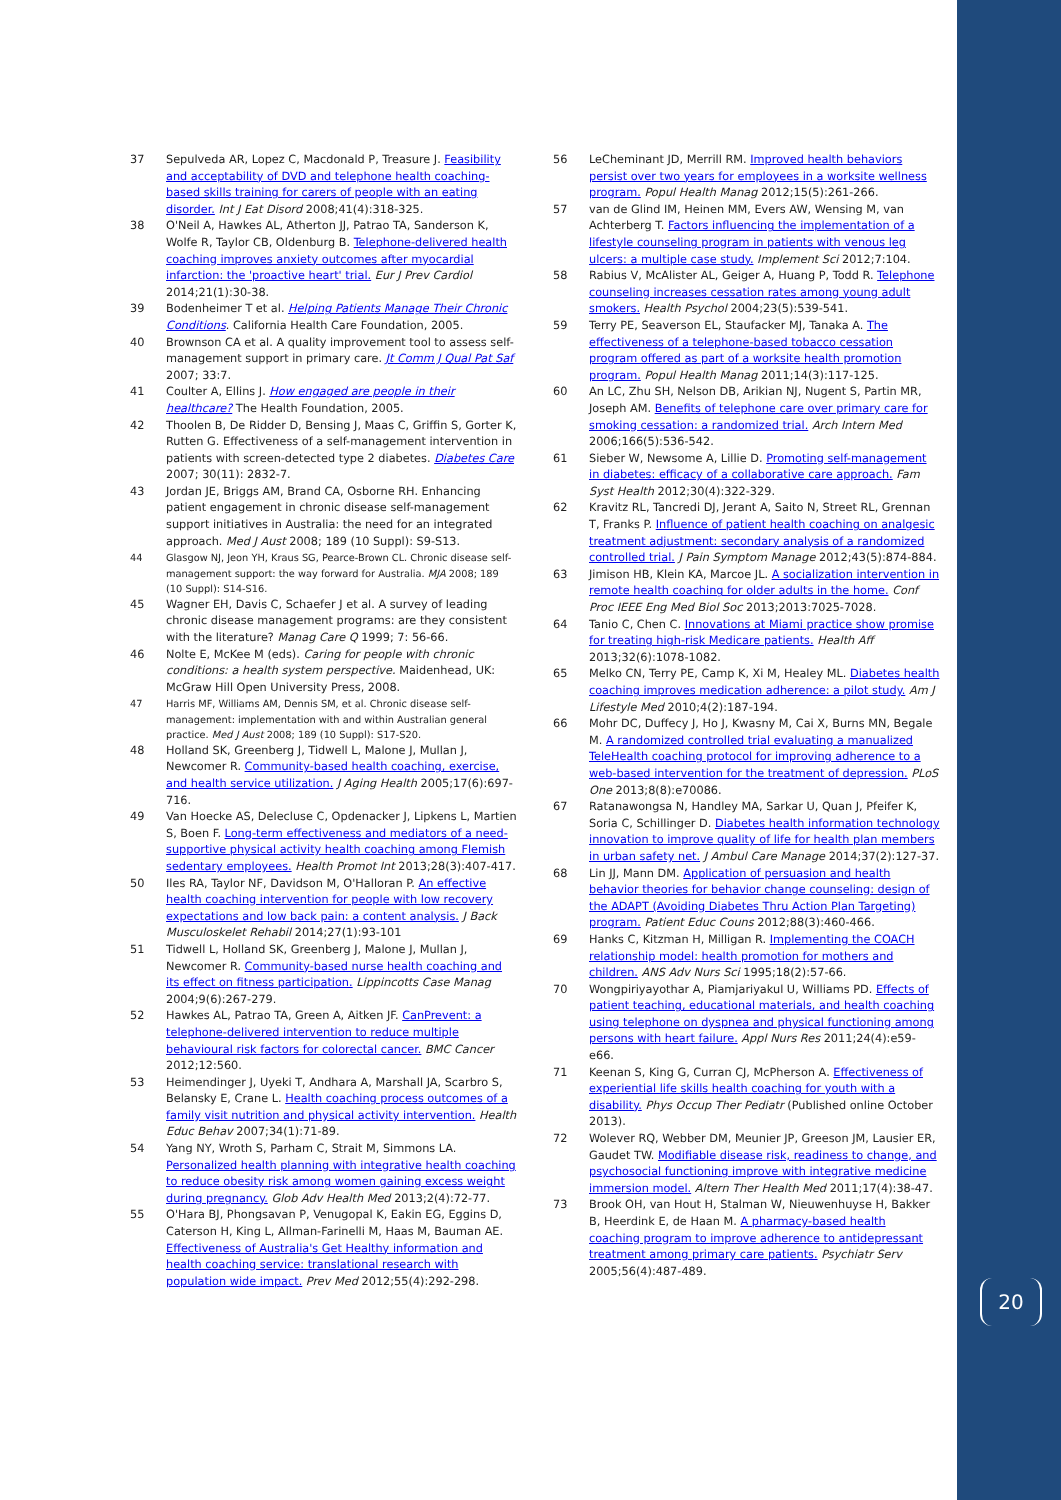37 Sepulveda AR, Lopez C, Macdonald P, Treasure J. Feasibility and acceptability of DVD and telephone health coaching-based skills training for carers of people with an eating disorder. Int J Eat Disord 2008;41(4):318-325.
38 O'Neil A, Hawkes AL, Atherton JJ, Patrao TA, Sanderson K, Wolfe R, Taylor CB, Oldenburg B. Telephone-delivered health coaching improves anxiety outcomes after myocardial infarction: the 'proactive heart' trial. Eur J Prev Cardiol 2014;21(1):30-38.
39 Bodenheimer T et al. Helping Patients Manage Their Chronic Conditions. California Health Care Foundation, 2005.
40 Brownson CA et al. A quality improvement tool to assess self-management support in primary care. Jt Comm J Qual Pat Saf 2007; 33:7.
41 Coulter A, Ellins J. How engaged are people in their healthcare? The Health Foundation, 2005.
42 Thoolen B, De Ridder D, Bensing J, Maas C, Griffin S, Gorter K, Rutten G. Effectiveness of a self-management intervention in patients with screen-detected type 2 diabetes. Diabetes Care 2007; 30(11): 2832-7.
43 Jordan JE, Briggs AM, Brand CA, Osborne RH. Enhancing patient engagement in chronic disease self-management support initiatives in Australia: the need for an integrated approach. Med J Aust 2008; 189 (10 Suppl): S9-S13.
44 Glasgow NJ, Jeon YH, Kraus SG, Pearce-Brown CL. Chronic disease self-management support: the way forward for Australia. MJA 2008; 189 (10 Suppl): S14-S16.
45 Wagner EH, Davis C, Schaefer J et al. A survey of leading chronic disease management programs: are they consistent with the literature? Manag Care Q 1999; 7: 56-66.
46 Nolte E, McKee M (eds). Caring for people with chronic conditions: a health system perspective. Maidenhead, UK: McGraw Hill Open University Press, 2008.
47 Harris MF, Williams AM, Dennis SM, et al. Chronic disease self-management: implementation with and within Australian general practice. Med J Aust 2008; 189 (10 Suppl): S17-S20.
48 Holland SK, Greenberg J, Tidwell L, Malone J, Mullan J, Newcomer R. Community-based health coaching, exercise, and health service utilization. J Aging Health 2005;17(6):697-716.
49 Van Hoecke AS, Delecluse C, Opdenacker J, Lipkens L, Martien S, Boen F. Long-term effectiveness and mediators of a need-supportive physical activity health coaching among Flemish sedentary employees. Health Promot Int 2013;28(3):407-417.
50 Iles RA, Taylor NF, Davidson M, O'Halloran P. An effective health coaching intervention for people with low recovery expectations and low back pain: a content analysis. J Back Musculoskelet Rehabil 2014;27(1):93-101
51 Tidwell L, Holland SK, Greenberg J, Malone J, Mullan J, Newcomer R. Community-based nurse health coaching and its effect on fitness participation. Lippincotts Case Manag 2004;9(6):267-279.
52 Hawkes AL, Patrao TA, Green A, Aitken JF. CanPrevent: a telephone-delivered intervention to reduce multiple behavioural risk factors for colorectal cancer. BMC Cancer 2012;12:560.
53 Heimendinger J, Uyeki T, Andhara A, Marshall JA, Scarbro S, Belansky E, Crane L. Health coaching process outcomes of a family visit nutrition and physical activity intervention. Health Educ Behav 2007;34(1):71-89.
54 Yang NY, Wroth S, Parham C, Strait M, Simmons LA. Personalized health planning with integrative health coaching to reduce obesity risk among women gaining excess weight during pregnancy. Glob Adv Health Med 2013;2(4):72-77.
55 O'Hara BJ, Phongsavan P, Venugopal K, Eakin EG, Eggins D, Caterson H, King L, Allman-Farinelli M, Haas M, Bauman AE. Effectiveness of Australia's Get Healthy information and health coaching service: translational research with population wide impact. Prev Med 2012;55(4):292-298.
56 LeCheminant JD, Merrill RM. Improved health behaviors persist over two years for employees in a worksite wellness program. Popul Health Manag 2012;15(5):261-266.
57 van de Glind IM, Heinen MM, Evers AW, Wensing M, van Achterberg T. Factors influencing the implementation of a lifestyle counseling program in patients with venous leg ulcers: a multiple case study. Implement Sci 2012;7:104.
58 Rabius V, McAlister AL, Geiger A, Huang P, Todd R. Telephone counseling increases cessation rates among young adult smokers. Health Psychol 2004;23(5):539-541.
59 Terry PE, Seaverson EL, Staufacker MJ, Tanaka A. The effectiveness of a telephone-based tobacco cessation program offered as part of a worksite health promotion program. Popul Health Manag 2011;14(3):117-125.
60 An LC, Zhu SH, Nelson DB, Arikian NJ, Nugent S, Partin MR, Joseph AM. Benefits of telephone care over primary care for smoking cessation: a randomized trial. Arch Intern Med 2006;166(5):536-542.
61 Sieber W, Newsome A, Lillie D. Promoting self-management in diabetes: efficacy of a collaborative care approach. Fam Syst Health 2012;30(4):322-329.
62 Kravitz RL, Tancredi DJ, Jerant A, Saito N, Street RL, Grennan T, Franks P. Influence of patient health coaching on analgesic treatment adjustment: secondary analysis of a randomized controlled trial. J Pain Symptom Manage 2012;43(5):874-884.
63 Jimison HB, Klein KA, Marcoe JL. A socialization intervention in remote health coaching for older adults in the home. Conf Proc IEEE Eng Med Biol Soc 2013;2013:7025-7028.
64 Tanio C, Chen C. Innovations at Miami practice show promise for treating high-risk Medicare patients. Health Aff 2013;32(6):1078-1082.
65 Melko CN, Terry PE, Camp K, Xi M, Healey ML. Diabetes health coaching improves medication adherence: a pilot study. Am J Lifestyle Med 2010;4(2):187-194.
66 Mohr DC, Duffecy J, Ho J, Kwasny M, Cai X, Burns MN, Begale M. A randomized controlled trial evaluating a manualized TeleHealth coaching protocol for improving adherence to a web-based intervention for the treatment of depression. PLoS One 2013;8(8):e70086.
67 Ratanawongsa N, Handley MA, Sarkar U, Quan J, Pfeifer K, Soria C, Schillinger D. Diabetes health information technology innovation to improve quality of life for health plan members in urban safety net. J Ambul Care Manage 2014;37(2):127-37.
68 Lin JJ, Mann DM. Application of persuasion and health behavior theories for behavior change counseling: design of the ADAPT (Avoiding Diabetes Thru Action Plan Targeting) program. Patient Educ Couns 2012;88(3):460-466.
69 Hanks C, Kitzman H, Milligan R. Implementing the COACH relationship model: health promotion for mothers and children. ANS Adv Nurs Sci 1995;18(2):57-66.
70 Wongpiriyayothar A, Piamjariyakul U, Williams PD. Effects of patient teaching, educational materials, and health coaching using telephone on dyspnea and physical functioning among persons with heart failure. Appl Nurs Res 2011;24(4):e59-e66.
71 Keenan S, King G, Curran CJ, McPherson A. Effectiveness of experiential life skills health coaching for youth with a disability. Phys Occup Ther Pediatr (Published online October 2013).
72 Wolever RQ, Webber DM, Meunier JP, Greeson JM, Lausier ER, Gaudet TW. Modifiable disease risk, readiness to change, and psychosocial functioning improve with integrative medicine immersion model. Altern Ther Health Med 2011;17(4):38-47.
73 Brook OH, van Hout H, Stalman W, Nieuwenhuyse H, Bakker B, Heerdink E, de Haan M. A pharmacy-based health coaching program to improve adherence to antidepressant treatment among primary care patients. Psychiatr Serv 2005;56(4):487-489.
20